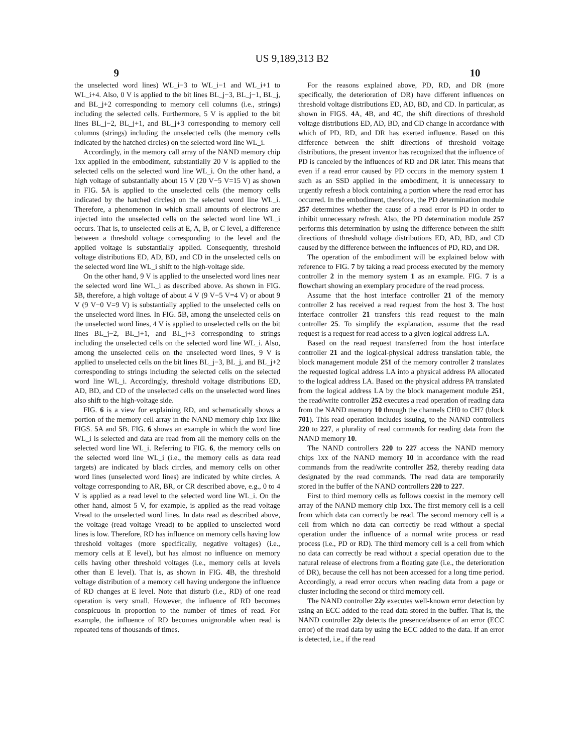US 9,189,313 B2
9 10
the unselected word lines) WL_i−3 to WL_i−1 and WL_i+1 to WL_i+4. Also, 0 V is applied to the bit lines BL_j−3, BL_j−1, BL_j, and BL_j+2 corresponding to memory cell columns (i.e., strings) including the selected cells. Furthermore, 5 V is applied to the bit lines BL_j−2, BL_j+1, and BL_j+3 corresponding to memory cell columns (strings) including the unselected cells (the memory cells indicated by the hatched circles) on the selected word line WL_i.
Accordingly, in the memory call array of the NAND memory chip 1xx applied in the embodiment, substantially 20 V is applied to the selected cells on the selected word line WL_i. On the other hand, a high voltage of substantially about 15 V (20 V−5 V=15 V) as shown in FIG. 5 A is applied to the unselected cells (the memory cells indicated by the hatched circles) on the selected word line WL_i. Therefore, a phenomenon in which small amounts of electrons are injected into the unselected cells on the selected word line WL_i occurs. That is, to unselected cells at E, A, B, or C level, a difference between a threshold voltage corresponding to the level and the applied voltage is substantially applied. Consequently, threshold voltage distributions ED, AD, BD, and CD in the unselected cells on the selected word line WL_i shift to the high-voltage side.
On the other hand, 9 V is applied to the unselected word lines near the selected word line WL_i as described above. As shown in FIG. 5 B, therefore, a high voltage of about 4 V (9 V−5 V=4 V) or about 9 V (9 V−0 V=9 V) is substantially applied to the unselected cells on the unselected word lines. In FIG. 5 B, among the unselected cells on the unselected word lines, 4 V is applied to unselected cells on the bit lines BL_j−2, BL_j+1, and BL_j+3 corresponding to strings including the unselected cells on the selected word line WL_i. Also, among the unselected cells on the unselected word lines, 9 V is applied to unselected cells on the bit lines BL_j−3, BL_j, and BL_j+2 corresponding to strings including the selected cells on the selected word line WL_i. Accordingly, threshold voltage distributions ED, AD, BD, and CD of the unselected cells on the unselected word lines also shift to the high-voltage side.
FIG. 6 is a view for explaining RD, and schematically shows a portion of the memory cell array in the NAND memory chip 1xx like FIGS. 5 A and 5 B. FIG. 6 shows an example in which the word line WL_i is selected and data are read from all the memory cells on the selected word line WL_i. Referring to FIG. 6, the memory cells on the selected word line WL_i (i.e., the memory cells as data read targets) are indicated by black circles, and memory cells on other word lines (unselected word lines) are indicated by white circles. A voltage corresponding to AR, BR, or CR described above, e.g., 0 to 4 V is applied as a read level to the selected word line WL_i. On the other hand, almost 5 V, for example, is applied as the read voltage Vread to the unselected word lines. In data read as described above, the voltage (read voltage Vread) to be applied to unselected word lines is low. Therefore, RD has influence on memory cells having low threshold voltages (more specifically, negative voltages) (i.e., memory cells at E level), but has almost no influence on memory cells having other threshold voltages (i.e., memory cells at levels other than E level). That is, as shown in FIG. 4 B, the threshold voltage distribution of a memory cell having undergone the influence of RD changes at E level. Note that disturb (i.e., RD) of one read operation is very small. However, the influence of RD becomes conspicuous in proportion to the number of times of read. For example, the influence of RD becomes unignorable when read is repeated tens of thousands of times.
For the reasons explained above, PD, RD, and DR (more specifically, the deterioration of DR) have different influences on threshold voltage distributions ED, AD, BD, and CD. In particular, as shown in FIGS. 4 A, 4 B, and 4 C, the shift directions of threshold voltage distributions ED, AD, BD, and CD change in accordance with which of PD, RD, and DR has exerted influence. Based on this difference between the shift directions of threshold voltage distributions, the present inventor has recognized that the influence of PD is canceled by the influences of RD and DR later. This means that even if a read error caused by PD occurs in the memory system 1 such as an SSD applied in the embodiment, it is unnecessary to urgently refresh a block containing a portion where the read error has occurred. In the embodiment, therefore, the PD determination module 257 determines whether the cause of a read error is PD in order to inhibit unnecessary refresh. Also, the PD determination module 257 performs this determination by using the difference between the shift directions of threshold voltage distributions ED, AD, BD, and CD caused by the difference between the influences of PD, RD, and DR.
The operation of the embodiment will be explained below with reference to FIG. 7 by taking a read process executed by the memory controller 2 in the memory system 1 as an example. FIG. 7 is a flowchart showing an exemplary procedure of the read process.
Assume that the host interface controller 21 of the memory controller 2 has received a read request from the host 3. The host interface controller 21 transfers this read request to the main controller 25. To simplify the explanation, assume that the read request is a request for read access to a given logical address LA.
Based on the read request transferred from the host interface controller 21 and the logical-physical address translation table, the block management module 251 of the memory controller 2 translates the requested logical address LA into a physical address PA allocated to the logical address LA. Based on the physical address PA translated from the logical address LA by the block management module 251, the read/write controller 252 executes a read operation of reading data from the NAND memory 10 through the channels CH0 to CH7 (block 701). This read operation includes issuing, to the NAND controllers 220 to 227, a plurality of read commands for reading data from the NAND memory 10.
The NAND controllers 220 to 227 access the NAND memory chips 1xx of the NAND memory 10 in accordance with the read commands from the read/write controller 252, thereby reading data designated by the read commands. The read data are temporarily stored in the buffer of the NAND controllers 220 to 227.
First to third memory cells as follows coexist in the memory cell array of the NAND memory chip 1xx. The first memory cell is a cell from which data can correctly be read. The second memory cell is a cell from which no data can correctly be read without a special operation under the influence of a normal write process or read process (i.e., PD or RD). The third memory cell is a cell from which no data can correctly be read without a special operation due to the natural release of electrons from a floating gate (i.e., the deterioration of DR), because the cell has not been accessed for a long time period. Accordingly, a read error occurs when reading data from a page or cluster including the second or third memory cell.
The NAND controller 22y executes well-known error detection by using an ECC added to the read data stored in the buffer. That is, the NAND controller 22y detects the presence/absence of an error (ECC error) of the read data by using the ECC added to the data. If an error is detected, i.e., if the read